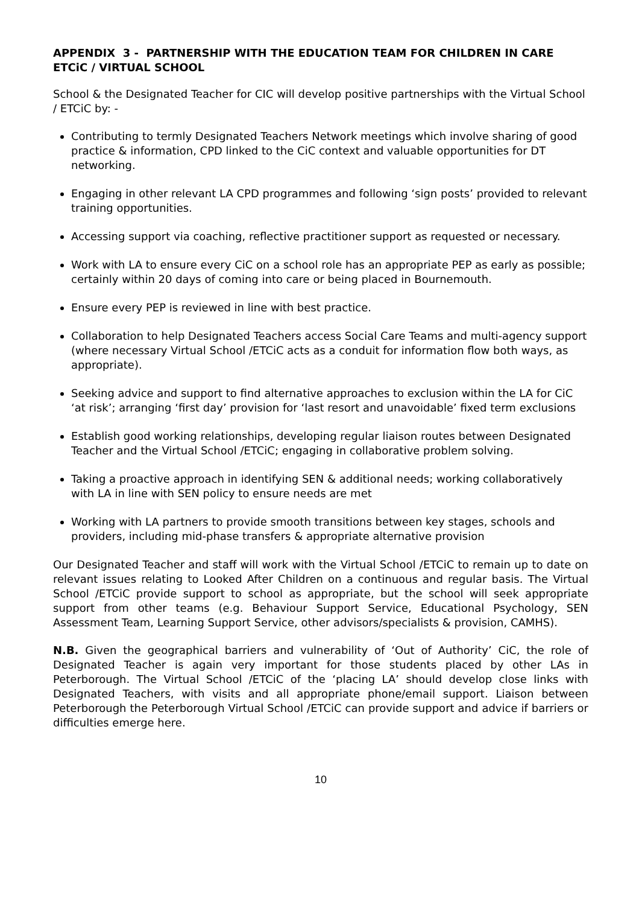APPENDIX 3 - PARTNERSHIP WITH THE EDUCATION TEAM FOR CHILDREN IN CARE ETCiC / VIRTUAL SCHOOL
School & the Designated Teacher for CIC will develop positive partnerships with the Virtual School / ETCiC by: -
Contributing to termly Designated Teachers Network meetings which involve sharing of good practice & information, CPD linked to the CiC context and valuable opportunities for DT networking.
Engaging in other relevant LA CPD programmes and following ‘sign posts’ provided to relevant training opportunities.
Accessing support via coaching, reflective practitioner support as requested or necessary.
Work with LA to ensure every CiC on a school role has an appropriate PEP as early as possible; certainly within 20 days of coming into care or being placed in Bournemouth.
Ensure every PEP is reviewed in line with best practice.
Collaboration to help Designated Teachers access Social Care Teams and multi-agency support (where necessary Virtual School /ETCiC acts as a conduit for information flow both ways, as appropriate).
Seeking advice and support to find alternative approaches to exclusion within the LA for CiC ‘at risk’; arranging ‘first day’ provision for ‘last resort and unavoidable’ fixed term exclusions
Establish good working relationships, developing regular liaison routes between Designated Teacher and the Virtual School /ETCiC; engaging in collaborative problem solving.
Taking a proactive approach in identifying SEN & additional needs; working collaboratively with LA in line with SEN policy to ensure needs are met
Working with LA partners to provide smooth transitions between key stages, schools and providers, including mid-phase transfers & appropriate alternative provision
Our Designated Teacher and staff will work with the Virtual School /ETCiC to remain up to date on relevant issues relating to Looked After Children on a continuous and regular basis. The Virtual School /ETCiC provide support to school as appropriate, but the school will seek appropriate support from other teams (e.g. Behaviour Support Service, Educational Psychology, SEN Assessment Team, Learning Support Service, other advisors/specialists & provision, CAMHS).
N.B. Given the geographical barriers and vulnerability of ‘Out of Authority’ CiC, the role of Designated Teacher is again very important for those students placed by other LAs in Peterborough. The Virtual School /ETCiC of the ‘placing LA’ should develop close links with Designated Teachers, with visits and all appropriate phone/email support. Liaison between Peterborough the Peterborough Virtual School /ETCiC can provide support and advice if barriers or difficulties emerge here.
10